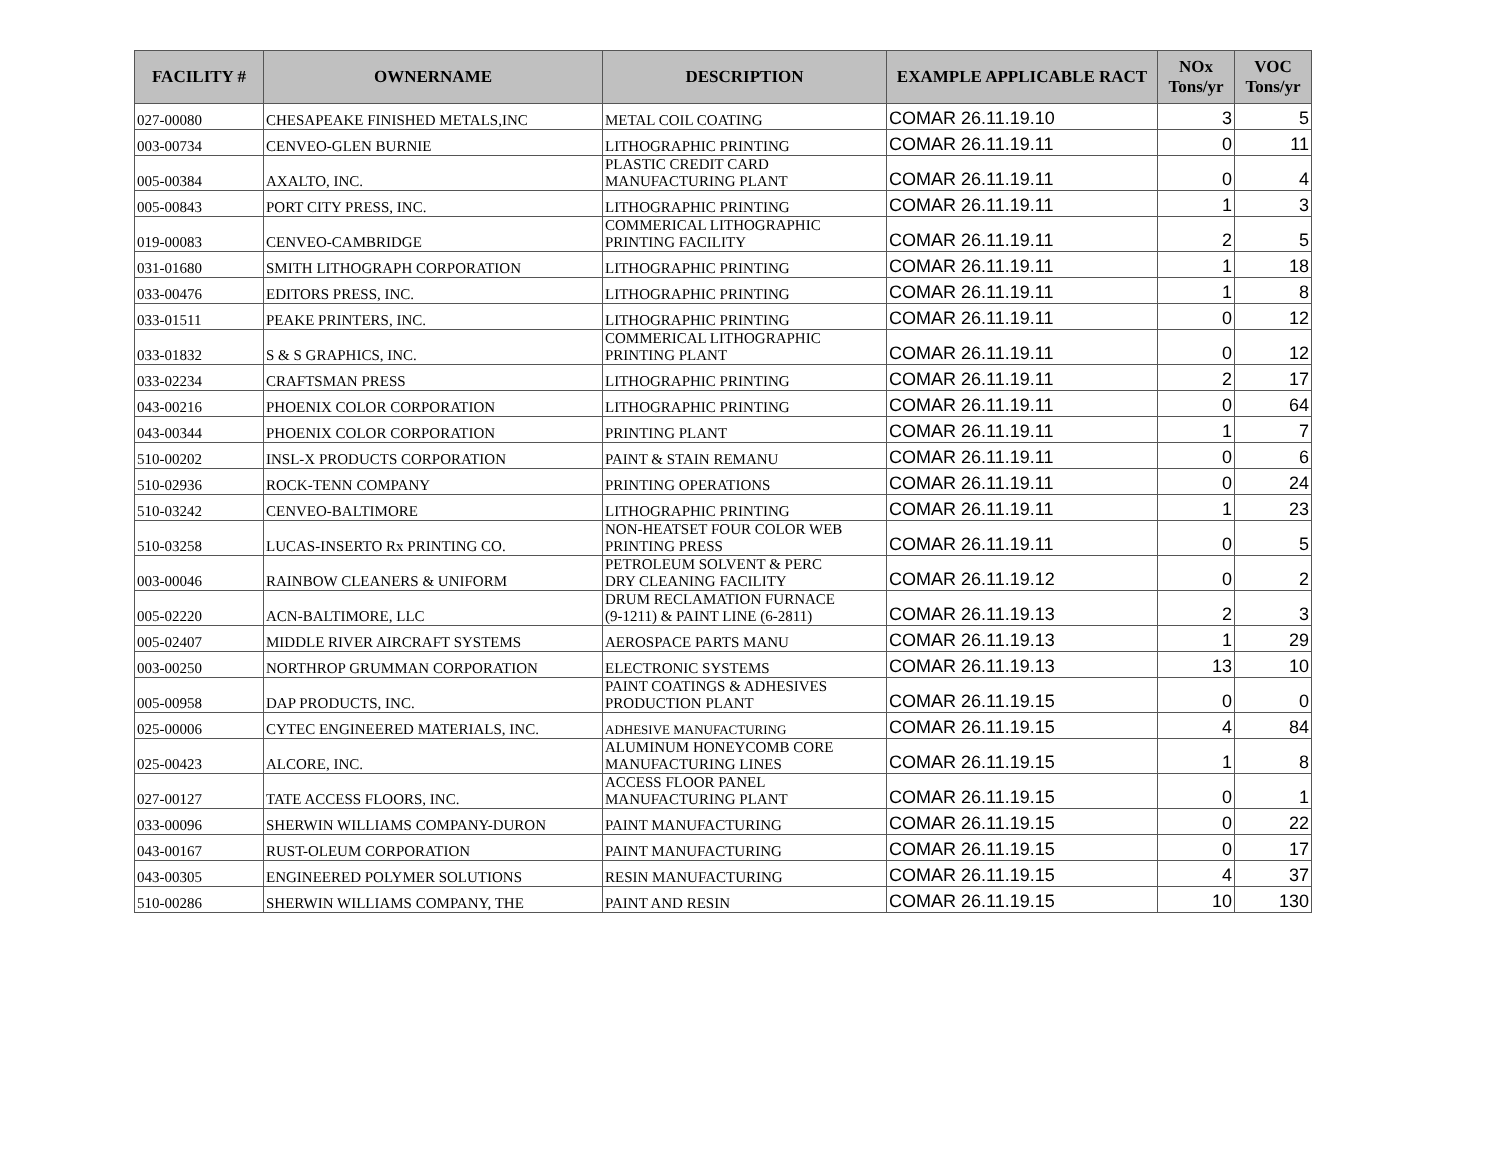| FACILITY # | OWNERNAME | DESCRIPTION | EXAMPLE APPLICABLE RACT | NOx Tons/yr | VOC Tons/yr |
| --- | --- | --- | --- | --- | --- |
| 027-00080 | CHESAPEAKE FINISHED METALS,INC | METAL COIL COATING | COMAR 26.11.19.10 | 3 | 5 |
| 003-00734 | CENVEO-GLEN BURNIE | LITHOGRAPHIC PRINTING | COMAR 26.11.19.11 | 0 | 11 |
| 005-00384 | AXALTO, INC. | PLASTIC CREDIT CARD MANUFACTURING PLANT | COMAR 26.11.19.11 | 0 | 4 |
| 005-00843 | PORT CITY PRESS, INC. | LITHOGRAPHIC PRINTING | COMAR 26.11.19.11 | 1 | 3 |
| 019-00083 | CENVEO-CAMBRIDGE | COMMERICAL LITHOGRAPHIC PRINTING FACILITY | COMAR 26.11.19.11 | 2 | 5 |
| 031-01680 | SMITH LITHOGRAPH CORPORATION | LITHOGRAPHIC PRINTING | COMAR 26.11.19.11 | 1 | 18 |
| 033-00476 | EDITORS PRESS, INC. | LITHOGRAPHIC PRINTING | COMAR 26.11.19.11 | 1 | 8 |
| 033-01511 | PEAKE PRINTERS, INC. | LITHOGRAPHIC PRINTING | COMAR 26.11.19.11 | 0 | 12 |
| 033-01832 | S & S GRAPHICS, INC. | COMMERICAL LITHOGRAPHIC PRINTING PLANT | COMAR 26.11.19.11 | 0 | 12 |
| 033-02234 | CRAFTSMAN PRESS | LITHOGRAPHIC PRINTING | COMAR 26.11.19.11 | 2 | 17 |
| 043-00216 | PHOENIX COLOR CORPORATION | LITHOGRAPHIC PRINTING | COMAR 26.11.19.11 | 0 | 64 |
| 043-00344 | PHOENIX COLOR CORPORATION | PRINTING PLANT | COMAR 26.11.19.11 | 1 | 7 |
| 510-00202 | INSL-X PRODUCTS CORPORATION | PAINT & STAIN REMANU | COMAR 26.11.19.11 | 0 | 6 |
| 510-02936 | ROCK-TENN COMPANY | PRINTING OPERATIONS | COMAR 26.11.19.11 | 0 | 24 |
| 510-03242 | CENVEO-BALTIMORE | LITHOGRAPHIC PRINTING | COMAR 26.11.19.11 | 1 | 23 |
| 510-03258 | LUCAS-INSERTO Rx PRINTING CO. | NON-HEATSET FOUR COLOR WEB PRINTING PRESS | COMAR 26.11.19.11 | 0 | 5 |
| 003-00046 | RAINBOW CLEANERS & UNIFORM | PETROLEUM SOLVENT & PERC DRY CLEANING FACILITY | COMAR 26.11.19.12 | 0 | 2 |
| 005-02220 | ACN-BALTIMORE, LLC | DRUM RECLAMATION FURNACE (9-1211) & PAINT LINE (6-2811) | COMAR 26.11.19.13 | 2 | 3 |
| 005-02407 | MIDDLE RIVER AIRCRAFT SYSTEMS | AEROSPACE PARTS MANU | COMAR 26.11.19.13 | 1 | 29 |
| 003-00250 | NORTHROP GRUMMAN CORPORATION | ELECTRONIC SYSTEMS | COMAR 26.11.19.13 | 13 | 10 |
| 005-00958 | DAP PRODUCTS, INC. | PAINT COATINGS & ADHESIVES PRODUCTION PLANT | COMAR 26.11.19.15 | 0 | 0 |
| 025-00006 | CYTEC ENGINEERED MATERIALS, INC. | ADHESIVE MANUFACTURING | COMAR 26.11.19.15 | 4 | 84 |
| 025-00423 | ALCORE, INC. | ALUMINUM HONEYCOMB CORE MANUFACTURING LINES | COMAR 26.11.19.15 | 1 | 8 |
| 027-00127 | TATE ACCESS FLOORS, INC. | ACCESS FLOOR PANEL MANUFACTURING PLANT | COMAR 26.11.19.15 | 0 | 1 |
| 033-00096 | SHERWIN WILLIAMS COMPANY-DURON | PAINT MANUFACTURING | COMAR 26.11.19.15 | 0 | 22 |
| 043-00167 | RUST-OLEUM CORPORATION | PAINT MANUFACTURING | COMAR 26.11.19.15 | 0 | 17 |
| 043-00305 | ENGINEERED POLYMER SOLUTIONS | RESIN MANUFACTURING | COMAR 26.11.19.15 | 4 | 37 |
| 510-00286 | SHERWIN WILLIAMS COMPANY, THE | PAINT AND RESIN | COMAR 26.11.19.15 | 10 | 130 |